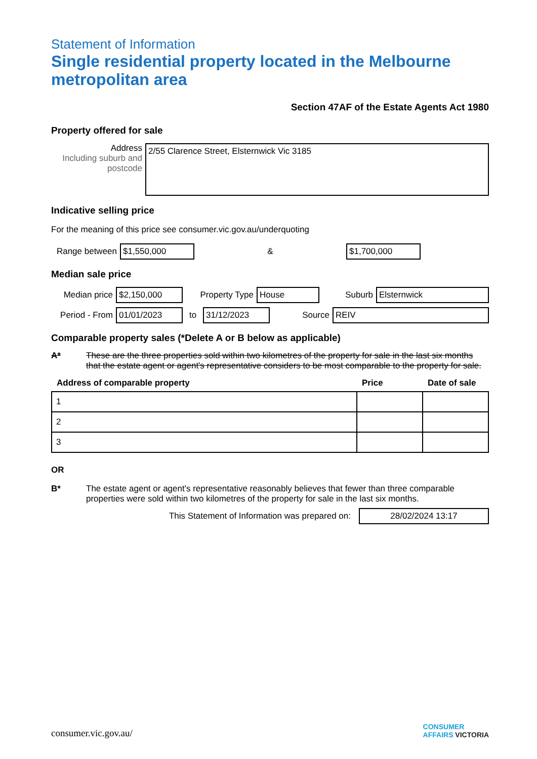Statement of Information
Single residential property located in the Melbourne metropolitan area
Section 47AF of the Estate Agents Act 1980
Property offered for sale
Address
Including suburb and postcode
2/55 Clarence Street, Elsternwick Vic 3185
Indicative selling price
For the meaning of this price see consumer.vic.gov.au/underquoting
Range between
$1,550,000
&
$1,700,000
Median sale price
Median price
$2,150,000
Property Type
House
Suburb
Elsternwick
Period - From
01/01/2023
to
31/12/2023
Source
REIV
Comparable property sales (*Delete A or B below as applicable)
A* These are the three properties sold within two kilometres of the property for sale in the last six months that the estate agent or agent's representative considers to be most comparable to the property for sale.
| Address of comparable property | Price | Date of sale |
| --- | --- | --- |
| 1 | | |
| 2 | | |
| 3 | | |
OR
B* The estate agent or agent's representative reasonably believes that fewer than three comparable properties were sold within two kilometres of the property for sale in the last six months.
This Statement of Information was prepared on:
28/02/2024 13:17
consumer.vic.gov.au/ CONSUMER
AFFAIRS VICTORIA